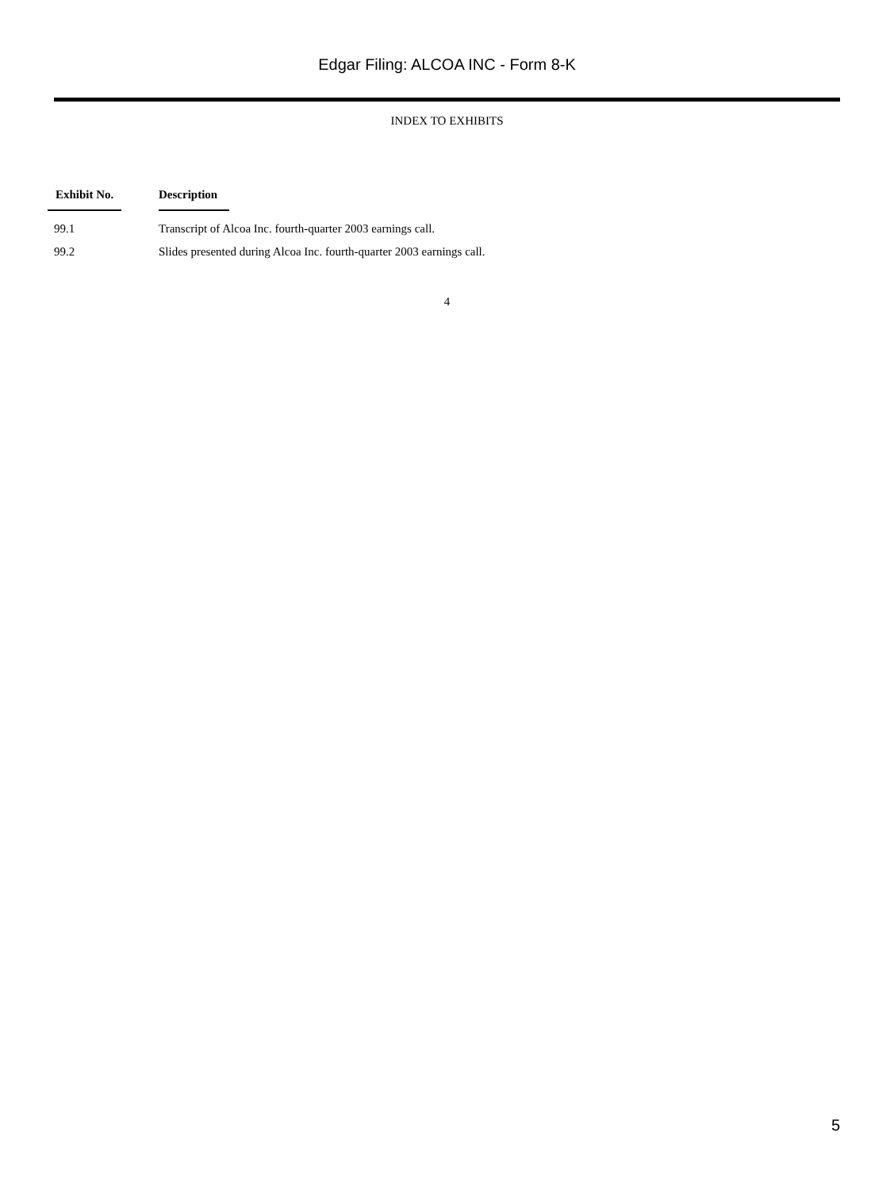Edgar Filing: ALCOA INC - Form 8-K
INDEX TO EXHIBITS
| Exhibit No. | Description |
| --- | --- |
| 99.1 | Transcript of Alcoa Inc. fourth-quarter 2003 earnings call. |
| 99.2 | Slides presented during Alcoa Inc. fourth-quarter 2003 earnings call. |
4
5